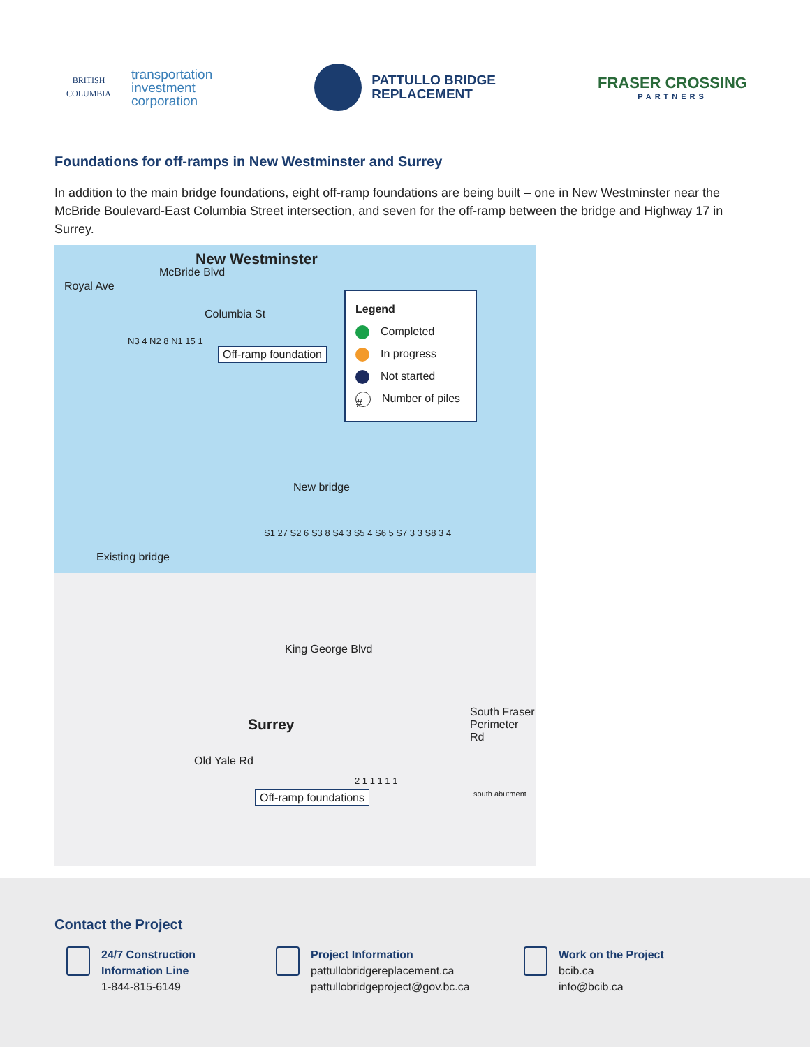BRITISH
COLUMBIA
transportation
investment
corporation
PATTULLO BRIDGE
REPLACEMENT
FRASER CROSSING
PARTNERS
Foundations for off-ramps in New Westminster and Surrey
In addition to the main bridge foundations, eight off-ramp foundations are being built – one in New Westminster near the McBride Boulevard-East Columbia Street intersection, and seven for the off-ramp between the bridge and Highway 17 in Surrey.
New Westminster
Royal Ave
McBride Blvd
Columbia St
Legend
Completed
In progress
Not started
# Number of piles
Off-ramp foundation
N3 4 N2 8 N1 15 1
New bridge
Existing bridge
S1 27 S2 6 S3 8 S4 3 S5 4 S6 5 S7 3 3 S8 3 4
King George Blvd
Surrey
South Fraser Perimeter Rd
south abutment
Old Yale Rd
Off-ramp foundations
2 1 1 1 1 1
Contact the Project
24/7 Construction
Information Line
1-844-815-6149
Project Information
pattullobridgereplacement.ca
pattullobridgeproject@gov.bc.ca
Work on the Project
bcib.ca
info@bcib.ca